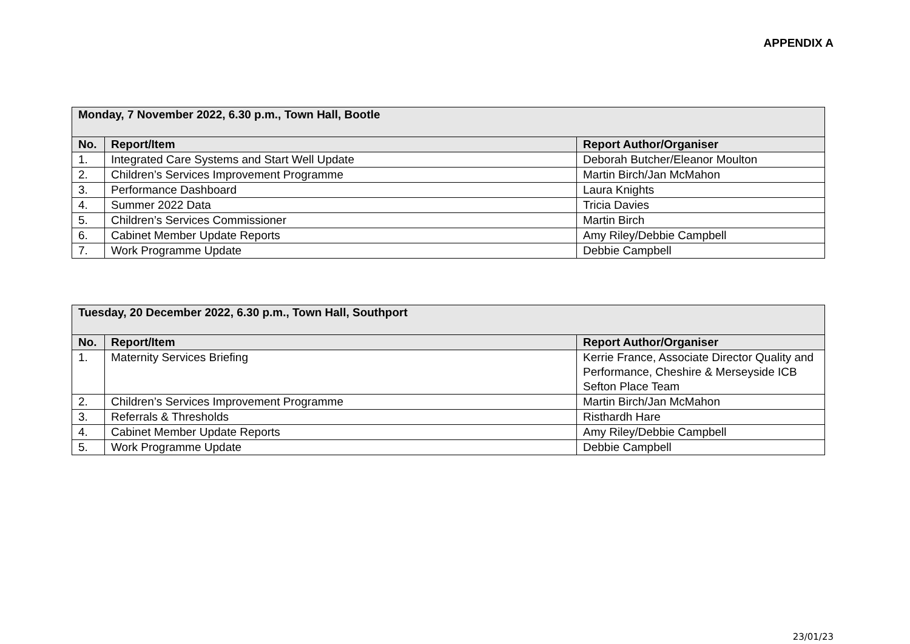APPENDIX A
| Monday, 7 November 2022, 6.30 p.m., Town Hall, Bootle | | |
| --- | --- | --- |
| No. | Report/Item | Report Author/Organiser |
| 1. | Integrated Care Systems and Start Well Update | Deborah Butcher/Eleanor Moulton |
| 2. | Children’s Services Improvement Programme | Martin Birch/Jan McMahon |
| 3. | Performance Dashboard | Laura Knights |
| 4. | Summer 2022 Data | Tricia Davies |
| 5. | Children’s Services Commissioner | Martin Birch |
| 6. | Cabinet Member Update Reports | Amy Riley/Debbie Campbell |
| 7. | Work Programme Update | Debbie Campbell |
| Tuesday, 20 December 2022, 6.30 p.m., Town Hall, Southport | | |
| --- | --- | --- |
| No. | Report/Item | Report Author/Organiser |
| 1. | Maternity Services Briefing | Kerrie France, Associate Director Quality and Performance, Cheshire & Merseyside ICB Sefton Place Team |
| 2. | Children’s Services Improvement Programme | Martin Birch/Jan McMahon |
| 3. | Referrals & Thresholds | Risthardh Hare |
| 4. | Cabinet Member Update Reports | Amy Riley/Debbie Campbell |
| 5. | Work Programme Update | Debbie Campbell |
23/01/23